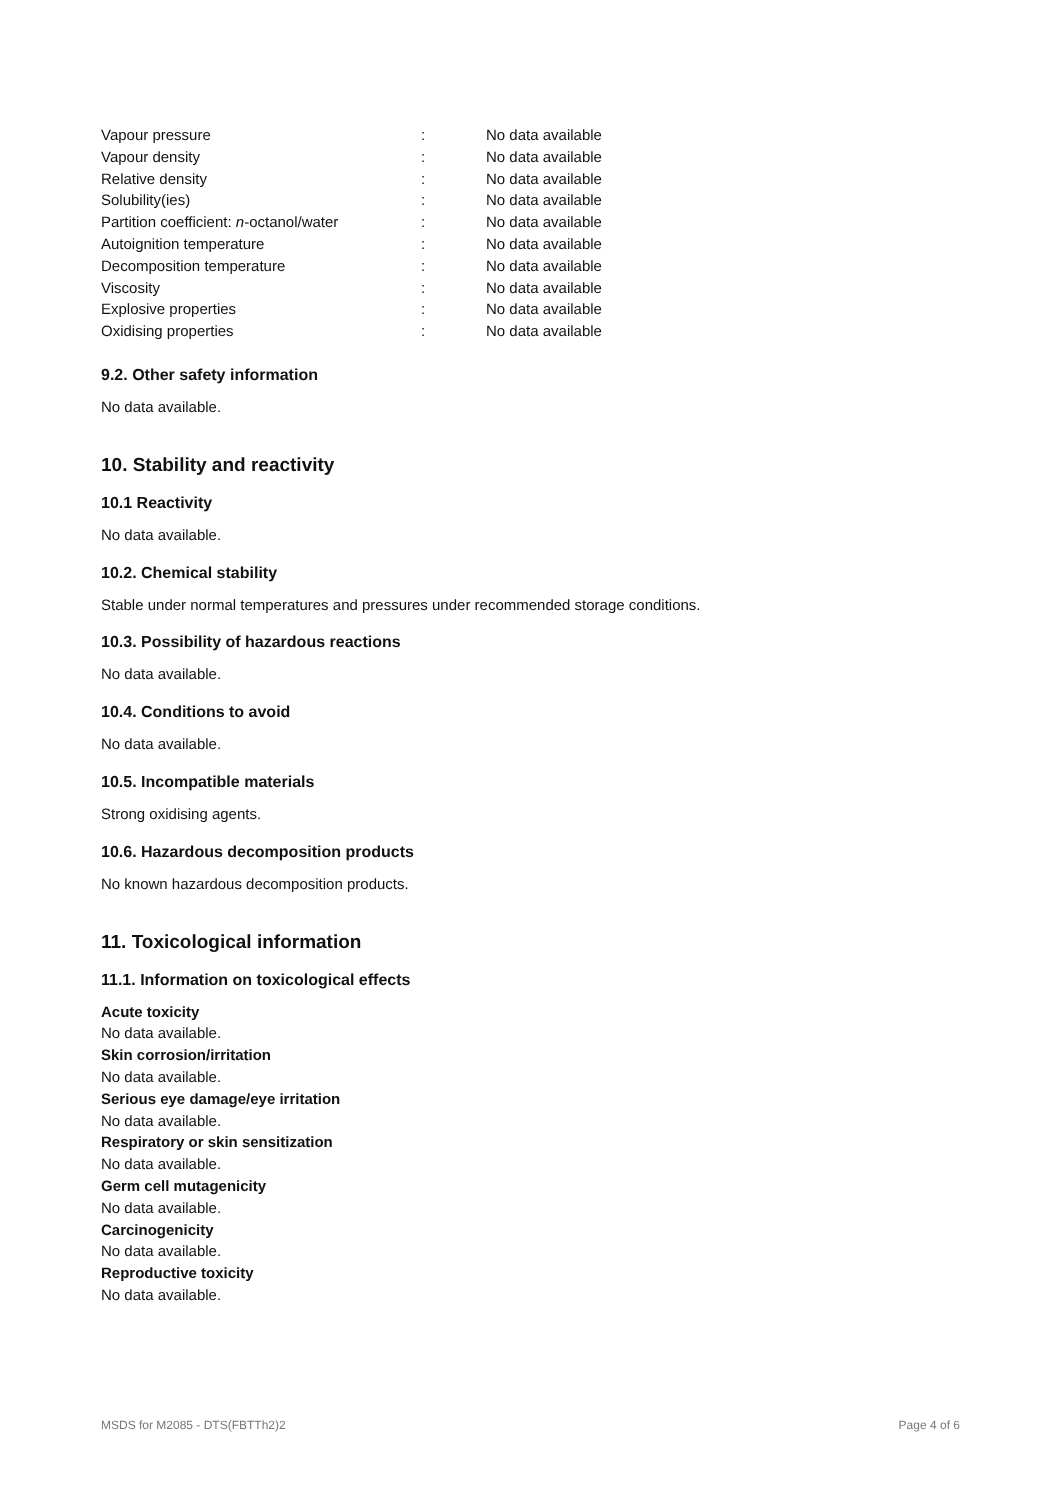| Vapour pressure | : | No data available |
| Vapour density | : | No data available |
| Relative density | : | No data available |
| Solubility(ies) | : | No data available |
| Partition coefficient: n -octanol/water | : | No data available |
| Autoignition temperature | : | No data available |
| Decomposition temperature | : | No data available |
| Viscosity | : | No data available |
| Explosive properties | : | No data available |
| Oxidising properties | : | No data available |
9.2. Other safety information
No data available.
10. Stability and reactivity
10.1 Reactivity
No data available.
10.2. Chemical stability
Stable under normal temperatures and pressures under recommended storage conditions.
10.3. Possibility of hazardous reactions
No data available.
10.4. Conditions to avoid
No data available.
10.5. Incompatible materials
Strong oxidising agents.
10.6. Hazardous decomposition products
No known hazardous decomposition products.
11. Toxicological information
11.1. Information on toxicological effects
Acute toxicity
No data available.
Skin corrosion/irritation
No data available.
Serious eye damage/eye irritation
No data available.
Respiratory or skin sensitization
No data available.
Germ cell mutagenicity
No data available.
Carcinogenicity
No data available.
Reproductive toxicity
No data available.
MSDS for M2085 - DTS(FBTTh2)2 Page 4 of 6